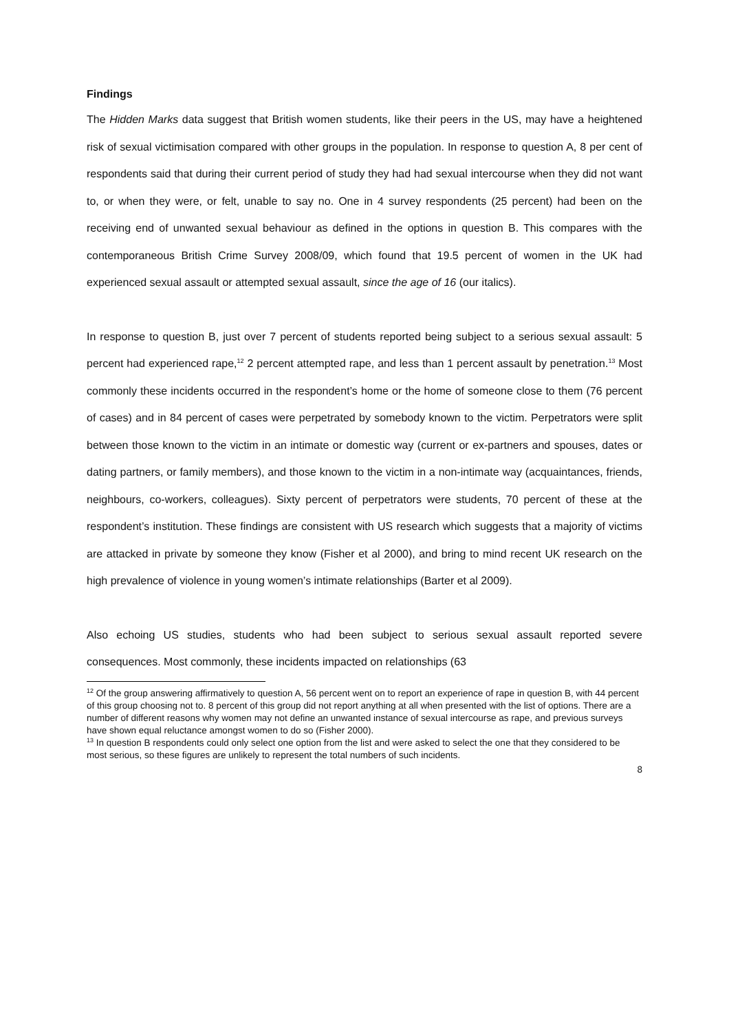Findings
The Hidden Marks data suggest that British women students, like their peers in the US, may have a heightened risk of sexual victimisation compared with other groups in the population. In response to question A, 8 per cent of respondents said that during their current period of study they had had sexual intercourse when they did not want to, or when they were, or felt, unable to say no. One in 4 survey respondents (25 percent) had been on the receiving end of unwanted sexual behaviour as defined in the options in question B. This compares with the contemporaneous British Crime Survey 2008/09, which found that 19.5 percent of women in the UK had experienced sexual assault or attempted sexual assault, since the age of 16 (our italics).
In response to question B, just over 7 percent of students reported being subject to a serious sexual assault: 5 percent had experienced rape,<sup>12</sup> 2 percent attempted rape, and less than 1 percent assault by penetration.<sup>13</sup> Most commonly these incidents occurred in the respondent’s home or the home of someone close to them (76 percent of cases) and in 84 percent of cases were perpetrated by somebody known to the victim. Perpetrators were split between those known to the victim in an intimate or domestic way (current or ex-partners and spouses, dates or dating partners, or family members), and those known to the victim in a non-intimate way (acquaintances, friends, neighbours, co-workers, colleagues). Sixty percent of perpetrators were students, 70 percent of these at the respondent’s institution. These findings are consistent with US research which suggests that a majority of victims are attacked in private by someone they know (Fisher et al 2000), and bring to mind recent UK research on the high prevalence of violence in young women’s intimate relationships (Barter et al 2009).
Also echoing US studies, students who had been subject to serious sexual assault reported severe consequences. Most commonly, these incidents impacted on relationships (63
<sup>12</sup> Of the group answering affirmatively to question A, 56 percent went on to report an experience of rape in question B, with 44 percent of this group choosing not to. 8 percent of this group did not report anything at all when presented with the list of options. There are a number of different reasons why women may not define an unwanted instance of sexual intercourse as rape, and previous surveys have shown equal reluctance amongst women to do so (Fisher 2000).
<sup>13</sup> In question B respondents could only select one option from the list and were asked to select the one that they considered to be most serious, so these figures are unlikely to represent the total numbers of such incidents.
8